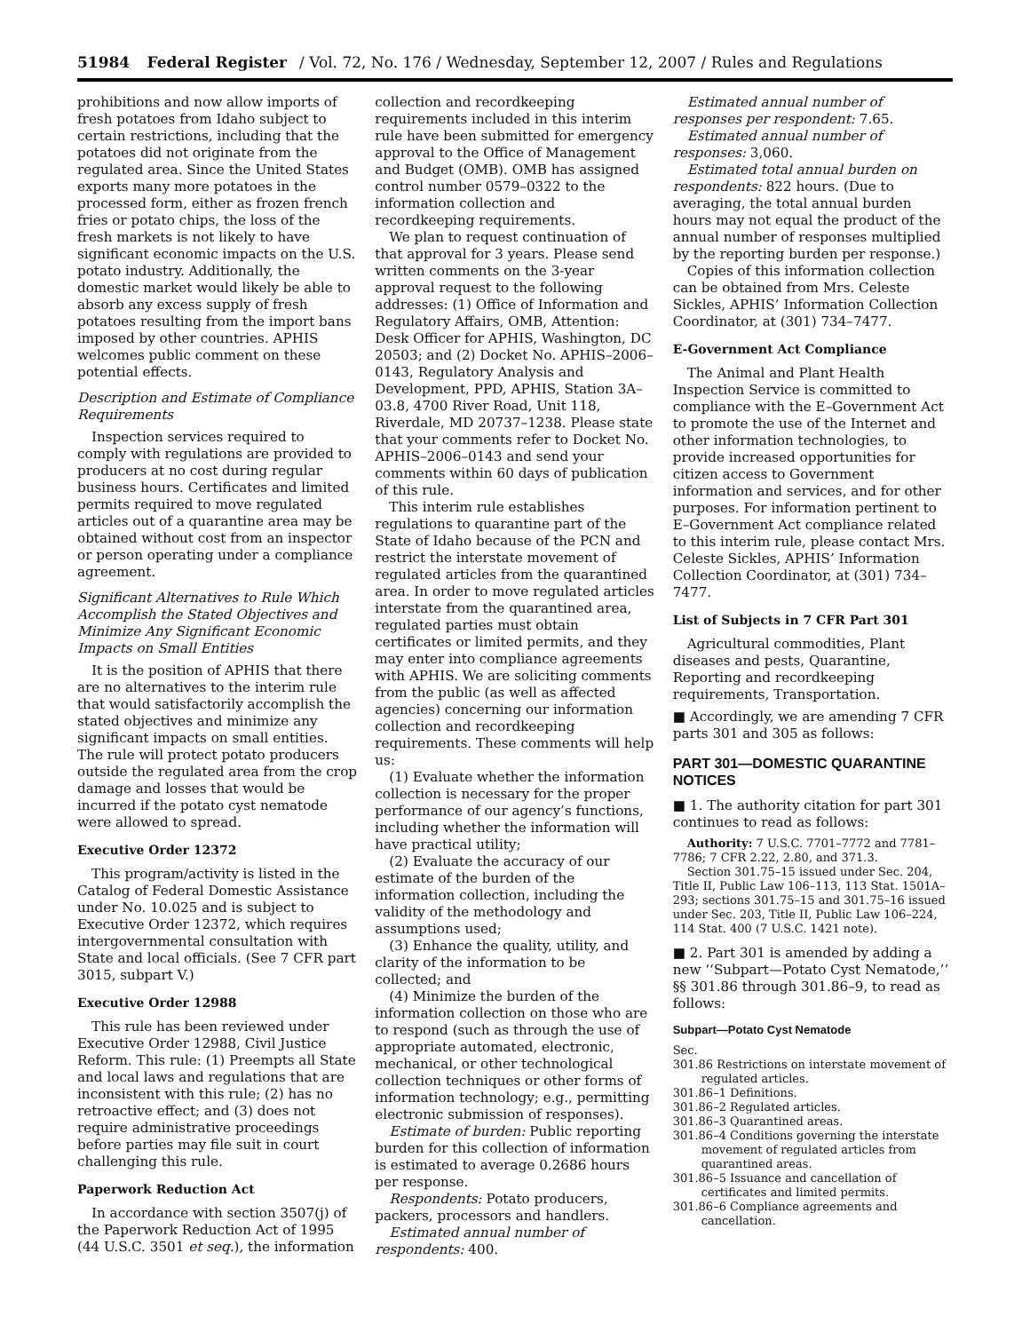51984 Federal Register / Vol. 72, No. 176 / Wednesday, September 12, 2007 / Rules and Regulations
prohibitions and now allow imports of fresh potatoes from Idaho subject to certain restrictions, including that the potatoes did not originate from the regulated area. Since the United States exports many more potatoes in the processed form, either as frozen french fries or potato chips, the loss of the fresh markets is not likely to have significant economic impacts on the U.S. potato industry. Additionally, the domestic market would likely be able to absorb any excess supply of fresh potatoes resulting from the import bans imposed by other countries. APHIS welcomes public comment on these potential effects.
Description and Estimate of Compliance Requirements
Inspection services required to comply with regulations are provided to producers at no cost during regular business hours. Certificates and limited permits required to move regulated articles out of a quarantine area may be obtained without cost from an inspector or person operating under a compliance agreement.
Significant Alternatives to Rule Which Accomplish the Stated Objectives and Minimize Any Significant Economic Impacts on Small Entities
It is the position of APHIS that there are no alternatives to the interim rule that would satisfactorily accomplish the stated objectives and minimize any significant impacts on small entities. The rule will protect potato producers outside the regulated area from the crop damage and losses that would be incurred if the potato cyst nematode were allowed to spread.
Executive Order 12372
This program/activity is listed in the Catalog of Federal Domestic Assistance under No. 10.025 and is subject to Executive Order 12372, which requires intergovernmental consultation with State and local officials. (See 7 CFR part 3015, subpart V.)
Executive Order 12988
This rule has been reviewed under Executive Order 12988, Civil Justice Reform. This rule: (1) Preempts all State and local laws and regulations that are inconsistent with this rule; (2) has no retroactive effect; and (3) does not require administrative proceedings before parties may file suit in court challenging this rule.
Paperwork Reduction Act
In accordance with section 3507(j) of the Paperwork Reduction Act of 1995 (44 U.S.C. 3501 et seq.), the information
collection and recordkeeping requirements included in this interim rule have been submitted for emergency approval to the Office of Management and Budget (OMB). OMB has assigned control number 0579–0322 to the information collection and recordkeeping requirements.
We plan to request continuation of that approval for 3 years. Please send written comments on the 3-year approval request to the following addresses: (1) Office of Information and Regulatory Affairs, OMB, Attention: Desk Officer for APHIS, Washington, DC 20503; and (2) Docket No. APHIS–2006–0143, Regulatory Analysis and Development, PPD, APHIS, Station 3A–03.8, 4700 River Road, Unit 118, Riverdale, MD 20737–1238. Please state that your comments refer to Docket No. APHIS–2006–0143 and send your comments within 60 days of publication of this rule.
This interim rule establishes regulations to quarantine part of the State of Idaho because of the PCN and restrict the interstate movement of regulated articles from the quarantined area. In order to move regulated articles interstate from the quarantined area, regulated parties must obtain certificates or limited permits, and they may enter into compliance agreements with APHIS. We are soliciting comments from the public (as well as affected agencies) concerning our information collection and recordkeeping requirements. These comments will help us:
(1) Evaluate whether the information collection is necessary for the proper performance of our agency’s functions, including whether the information will have practical utility;
(2) Evaluate the accuracy of our estimate of the burden of the information collection, including the validity of the methodology and assumptions used;
(3) Enhance the quality, utility, and clarity of the information to be collected; and
(4) Minimize the burden of the information collection on those who are to respond (such as through the use of appropriate automated, electronic, mechanical, or other technological collection techniques or other forms of information technology; e.g., permitting electronic submission of responses).
Estimate of burden: Public reporting burden for this collection of information is estimated to average 0.2686 hours per response.
Respondents: Potato producers, packers, processors and handlers.
Estimated annual number of respondents: 400.
Estimated annual number of responses per respondent: 7.65.
Estimated annual number of responses: 3,060.
Estimated total annual burden on respondents: 822 hours. (Due to averaging, the total annual burden hours may not equal the product of the annual number of responses multiplied by the reporting burden per response.)
Copies of this information collection can be obtained from Mrs. Celeste Sickles, APHIS’ Information Collection Coordinator, at (301) 734–7477.
E-Government Act Compliance
The Animal and Plant Health Inspection Service is committed to compliance with the E–Government Act to promote the use of the Internet and other information technologies, to provide increased opportunities for citizen access to Government information and services, and for other purposes. For information pertinent to E–Government Act compliance related to this interim rule, please contact Mrs. Celeste Sickles, APHIS’ Information Collection Coordinator, at (301) 734–7477.
List of Subjects in 7 CFR Part 301
Agricultural commodities, Plant diseases and pests, Quarantine, Reporting and recordkeeping requirements, Transportation.
■ Accordingly, we are amending 7 CFR parts 301 and 305 as follows:
PART 301—DOMESTIC QUARANTINE NOTICES
■ 1. The authority citation for part 301 continues to read as follows:
Authority: 7 U.S.C. 7701–7772 and 7781–7786; 7 CFR 2.22, 2.80, and 371.3.
Section 301.75–15 issued under Sec. 204, Title II, Public Law 106–113, 113 Stat. 1501A–293; sections 301.75–15 and 301.75–16 issued under Sec. 203, Title II, Public Law 106–224, 114 Stat. 400 (7 U.S.C. 1421 note).
■ 2. Part 301 is amended by adding a new ‘‘Subpart—Potato Cyst Nematode,’’ §§ 301.86 through 301.86–9, to read as follows:
Subpart—Potato Cyst Nematode
Sec.
301.86 Restrictions on interstate movement of regulated articles.
301.86–1 Definitions.
301.86–2 Regulated articles.
301.86–3 Quarantined areas.
301.86–4 Conditions governing the interstate movement of regulated articles from quarantined areas.
301.86–5 Issuance and cancellation of certificates and limited permits.
301.86–6 Compliance agreements and cancellation.